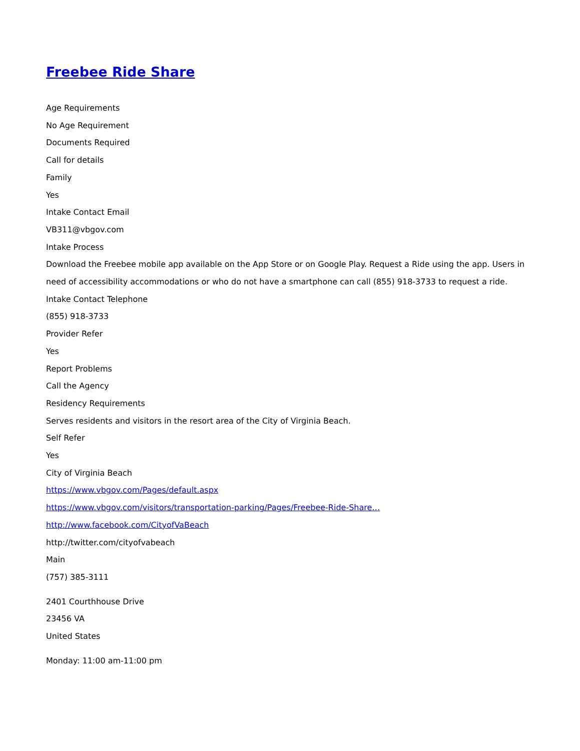Freebee Ride Share
Age Requirements
No Age Requirement
Documents Required
Call for details
Family
Yes
Intake Contact Email
VB311@vbgov.com
Intake Process
Download the Freebee mobile app available on the App Store or on Google Play. Request a Ride using the app. Users in need of accessibility accommodations or who do not have a smartphone can call (855) 918-3733 to request a ride.
Intake Contact Telephone
(855) 918-3733
Provider Refer
Yes
Report Problems
Call the Agency
Residency Requirements
Serves residents and visitors in the resort area of the City of Virginia Beach.
Self Refer
Yes
City of Virginia Beach
https://www.vbgov.com/Pages/default.aspx
https://www.vbgov.com/visitors/transportation-parking/Pages/Freebee-Ride-Share…
http://www.facebook.com/CityofVaBeach
http://twitter.com/cityofvabeach
Main
(757) 385-3111
2401 Courthhouse Drive
23456 VA
United States
Monday: 11:00 am-11:00 pm